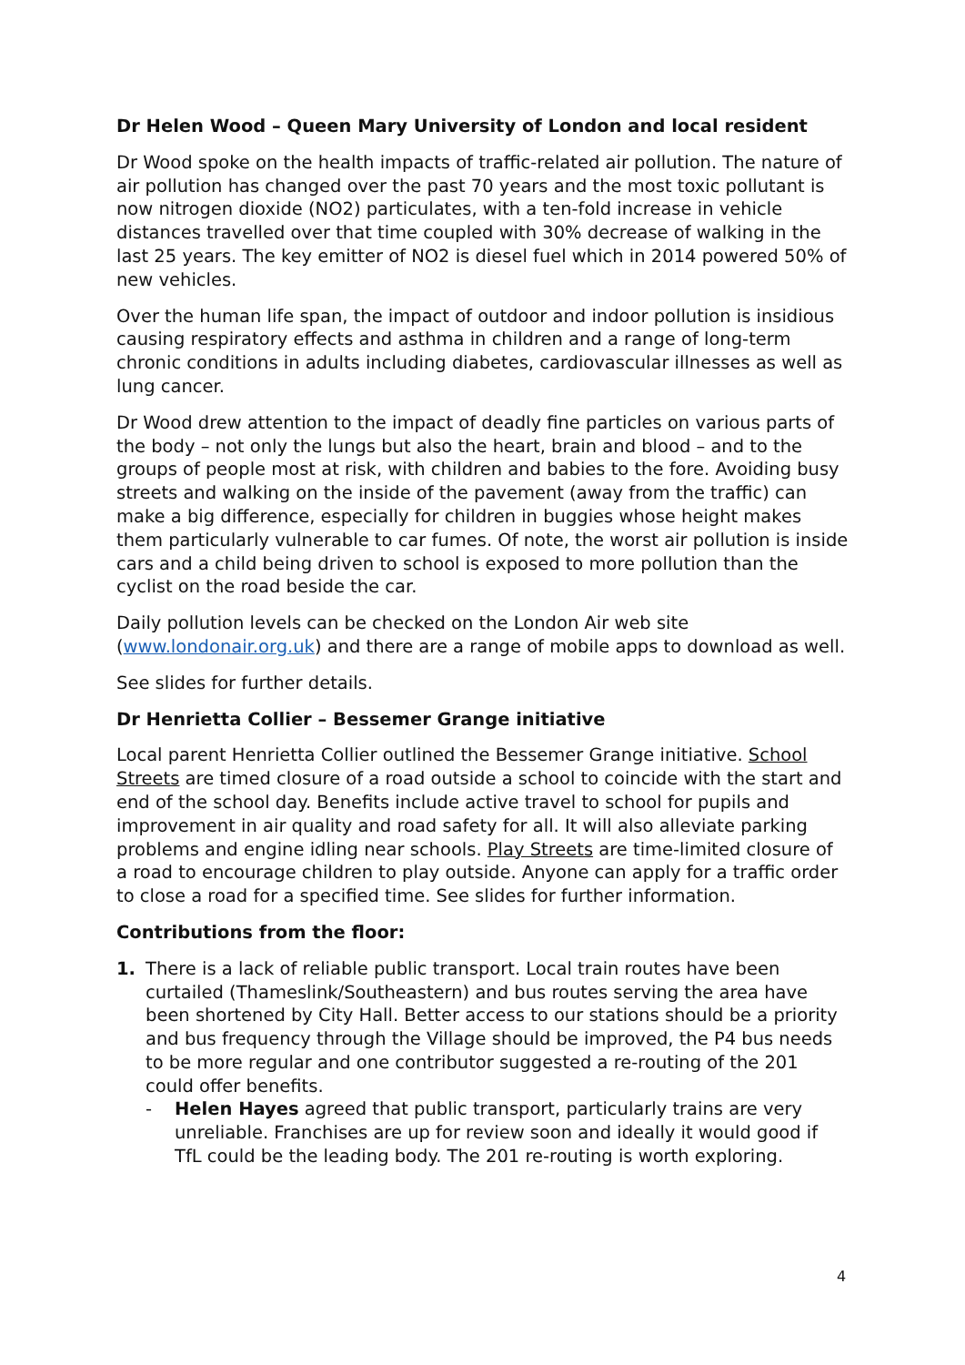Dr Helen Wood – Queen Mary University of London and local resident
Dr Wood spoke on the health impacts of traffic-related air pollution. The nature of air pollution has changed over the past 70 years and the most toxic pollutant is now nitrogen dioxide (NO2) particulates, with a ten-fold increase in vehicle distances travelled over that time coupled with 30% decrease of walking in the last 25 years. The key emitter of NO2 is diesel fuel which in 2014 powered 50% of new vehicles.
Over the human life span, the impact of outdoor and indoor pollution is insidious causing respiratory effects and asthma in children and a range of long-term chronic conditions in adults including diabetes, cardiovascular illnesses as well as lung cancer.
Dr Wood drew attention to the impact of deadly fine particles on various parts of the body – not only the lungs but also the heart, brain and blood – and to the groups of people most at risk, with children and babies to the fore. Avoiding busy streets and walking on the inside of the pavement (away from the traffic) can make a big difference, especially for children in buggies whose height makes them particularly vulnerable to car fumes. Of note, the worst air pollution is inside cars and a child being driven to school is exposed to more pollution than the cyclist on the road beside the car.
Daily pollution levels can be checked on the London Air web site (www.londonair.org.uk) and there are a range of mobile apps to download as well.
See slides for further details.
Dr Henrietta Collier – Bessemer Grange initiative
Local parent Henrietta Collier outlined the Bessemer Grange initiative. School Streets are timed closure of a road outside a school to coincide with the start and end of the school day. Benefits include active travel to school for pupils and improvement in air quality and road safety for all. It will also alleviate parking problems and engine idling near schools. Play Streets are time-limited closure of a road to encourage children to play outside. Anyone can apply for a traffic order to close a road for a specified time. See slides for further information.
Contributions from the floor:
1. There is a lack of reliable public transport. Local train routes have been curtailed (Thameslink/Southeastern) and bus routes serving the area have been shortened by City Hall. Better access to our stations should be a priority and bus frequency through the Village should be improved, the P4 bus needs to be more regular and one contributor suggested a re-routing of the 201 could offer benefits.
- Helen Hayes agreed that public transport, particularly trains are very unreliable. Franchises are up for review soon and ideally it would good if TfL could be the leading body. The 201 re-routing is worth exploring.
4